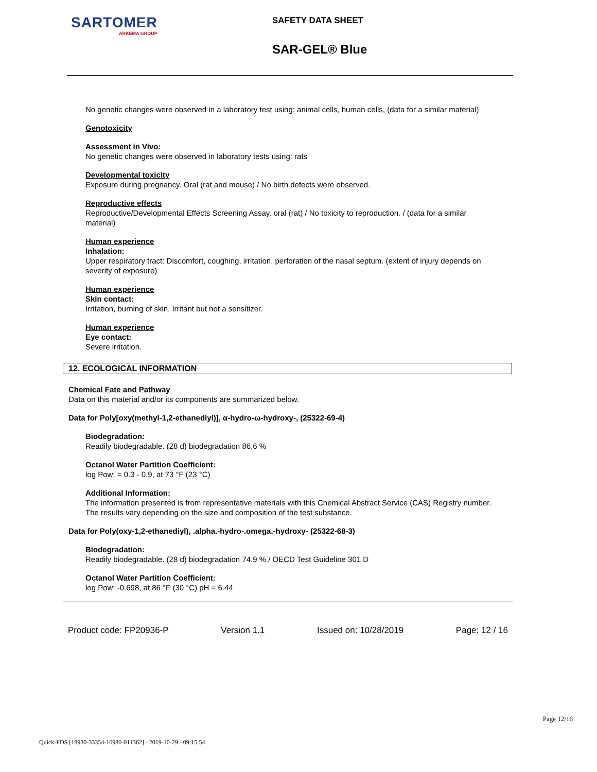SARTOMER
ARKEMA GROUP
SAFETY DATA SHEET
SAR-GEL® Blue
No genetic changes were observed in a laboratory test using: animal cells, human cells, (data for a similar material)
Genotoxicity
Assessment in Vivo:
No genetic changes were observed in laboratory tests using: rats
Developmental toxicity
Exposure during pregnancy. Oral (rat and mouse) / No birth defects were observed.
Reproductive effects
Reproductive/Developmental Effects Screening Assay. oral (rat) / No toxicity to reproduction. / (data for a similar material)
Human experience
Inhalation:
Upper respiratory tract: Discomfort, coughing, irritation, perforation of the nasal septum. (extent of injury depends on severity of exposure)
Human experience
Skin contact:
Irritation, burning of skin. Irritant but not a sensitizer.
Human experience
Eye contact:
Severe irritation.
12. ECOLOGICAL INFORMATION
Chemical Fate and Pathway
Data on this material and/or its components are summarized below.
Data for Poly[oxy(methyl-1,2-ethanediyl)], α-hydro-ω-hydroxy-, (25322-69-4)
Biodegradation:
Readily biodegradable. (28 d) biodegradation 86.6 %
Octanol Water Partition Coefficient:
log Pow: = 0.3 - 0.9, at 73 °F (23 °C)
Additional Information:
The information presented is from representative materials with this Chemical Abstract Service (CAS) Registry number. The results vary depending on the size and composition of the test substance.
Data for Poly(oxy-1,2-ethanediyl), .alpha.-hydro-.omega.-hydroxy- (25322-68-3)
Biodegradation:
Readily biodegradable. (28 d) biodegradation 74.9 % / OECD Test Guideline 301 D
Octanol Water Partition Coefficient:
log Pow: -0.698, at 86 °F (30 °C) pH = 6.44
Product code: FP20936-P Version 1.1 Issued on: 10/28/2019 Page: 12 / 16
Page 12/16
Quick-FDS [18930-33354-16980-011362] - 2019-10-29 - 09:15:54